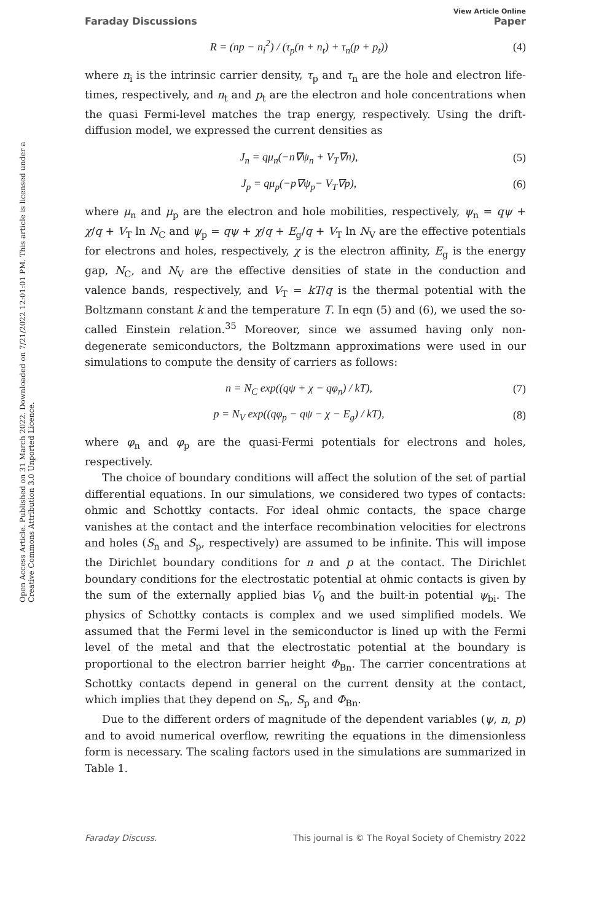Open Access Article. Published on 31 March 2022. Downloaded on 7/21/2022 12:01:01 PM. This article is licensed under a Creative Commons Attribution 3.0 Unported Licence.
View Article Online
Faraday Discussions Paper
R = (np − n<sub>i</sub><sup>2</sup>) / (τ<sub>p</sub>(n + n<sub>t</sub>) + τ<sub>n</sub>(p + p<sub>t</sub>)) (4)
where n<sub>i</sub> is the intrinsic carrier density, τ<sub>p</sub> and τ<sub>n</sub> are the hole and electron life-times, respectively, and n<sub>t</sub> and p<sub>t</sub> are the electron and hole concentrations when the quasi Fermi-level matches the trap energy, respectively. Using the drift-diffusion model, we expressed the current densities as
J<sub>n</sub> = qμ<sub>n</sub>(−n∇ψ<sub>n</sub> + V<sub>T</sub>∇n), (5)
J<sub>p</sub> = qμ<sub>p</sub>(−p∇ψ<sub>p</sub>− V<sub>T</sub>∇p), (6)
where μ<sub>n</sub> and μ<sub>p</sub> are the electron and hole mobilities, respectively, ψ<sub>n</sub> = qψ + χ/q + V<sub>T</sub> ln N<sub>C</sub> and ψ<sub>p</sub> = qψ + χ/q + E<sub>g</sub>/q + V<sub>T</sub> ln N<sub>V</sub> are the effective potentials for electrons and holes, respectively, χ is the electron affinity, E<sub>g</sub> is the energy gap, N<sub>C</sub>, and N<sub>V</sub> are the effective densities of state in the conduction and valence bands, respectively, and V<sub>T</sub> = kT/q is the thermal potential with the Boltzmann constant k and the temperature T. In eqn (5) and (6), we used the so-called Einstein relation.<sup>35</sup> Moreover, since we assumed having only non-degenerate semiconductors, the Boltzmann approximations were used in our simulations to compute the density of carriers as follows:
n = N<sub>C</sub> exp((qψ + χ − qφ<sub>n</sub>) / kT), (7)
p = N<sub>V</sub> exp((qφ<sub>p</sub> − qψ − χ − E<sub>g</sub>) / kT), (8)
where φ<sub>n</sub> and φ<sub>p</sub> are the quasi-Fermi potentials for electrons and holes, respectively.
The choice of boundary conditions will affect the solution of the set of partial differential equations. In our simulations, we considered two types of contacts: ohmic and Schottky contacts. For ideal ohmic contacts, the space charge vanishes at the contact and the interface recombination velocities for electrons and holes (S<sub>n</sub> and S<sub>p</sub>, respectively) are assumed to be infinite. This will impose the Dirichlet boundary conditions for n and p at the contact. The Dirichlet boundary conditions for the electrostatic potential at ohmic contacts is given by the sum of the externally applied bias V<sub>0</sub> and the built-in potential ψ<sub>bi</sub>. The physics of Schottky contacts is complex and we used simplified models. We assumed that the Fermi level in the semiconductor is lined up with the Fermi level of the metal and that the electrostatic potential at the boundary is proportional to the electron barrier height Φ<sub>Bn</sub>. The carrier concentrations at Schottky contacts depend in general on the current density at the contact, which implies that they depend on S<sub>n</sub>, S<sub>p</sub> and Φ<sub>Bn</sub>.
Due to the different orders of magnitude of the dependent variables (ψ, n, p) and to avoid numerical overflow, rewriting the equations in the dimensionless form is necessary. The scaling factors used in the simulations are summarized in Table 1.
Faraday Discuss. This journal is © The Royal Society of Chemistry 2022